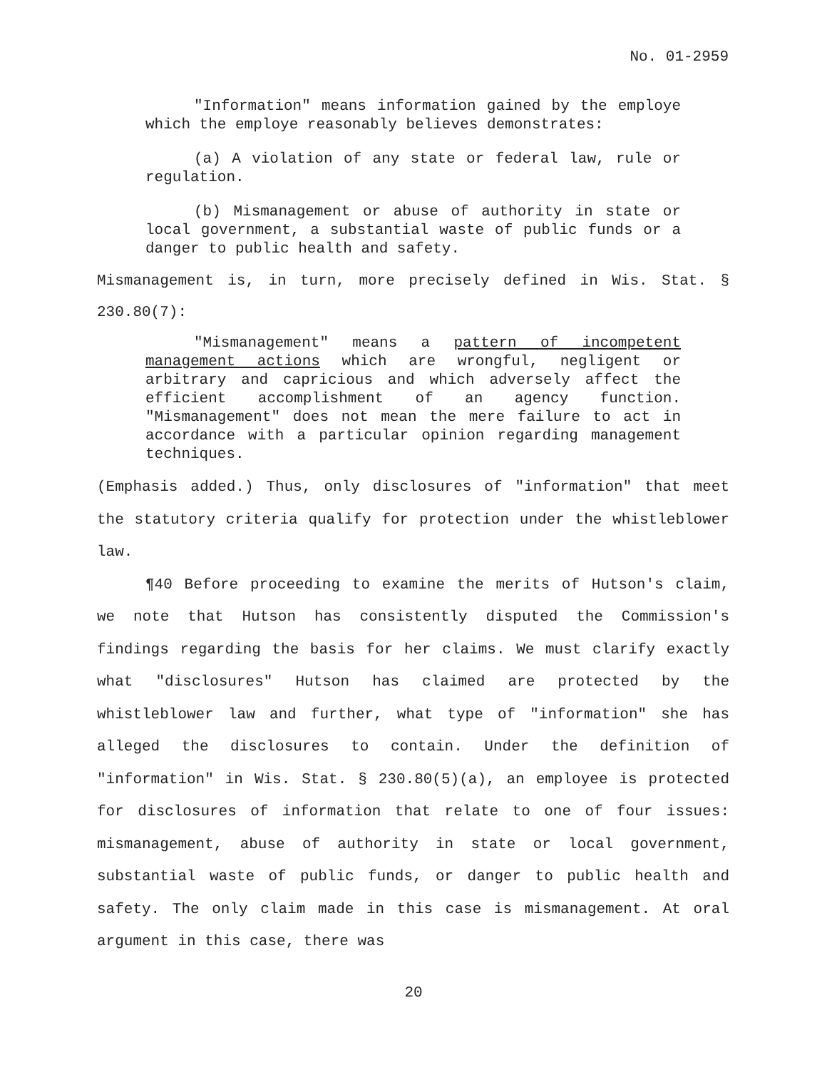No. 01-2959
"Information" means information gained by the employe which the employe reasonably believes demonstrates:
(a) A violation of any state or federal law, rule or regulation.
(b) Mismanagement or abuse of authority in state or local government, a substantial waste of public funds or a danger to public health and safety.
Mismanagement is, in turn, more precisely defined in Wis. Stat. § 230.80(7):
"Mismanagement" means a pattern of incompetent management actions which are wrongful, negligent or arbitrary and capricious and which adversely affect the efficient accomplishment of an agency function. "Mismanagement" does not mean the mere failure to act in accordance with a particular opinion regarding management techniques.
(Emphasis added.) Thus, only disclosures of "information" that meet the statutory criteria qualify for protection under the whistleblower law.
¶40 Before proceeding to examine the merits of Hutson's claim, we note that Hutson has consistently disputed the Commission's findings regarding the basis for her claims. We must clarify exactly what "disclosures" Hutson has claimed are protected by the whistleblower law and further, what type of "information" she has alleged the disclosures to contain. Under the definition of "information" in Wis. Stat. § 230.80(5)(a), an employee is protected for disclosures of information that relate to one of four issues: mismanagement, abuse of authority in state or local government, substantial waste of public funds, or danger to public health and safety. The only claim made in this case is mismanagement. At oral argument in this case, there was
20